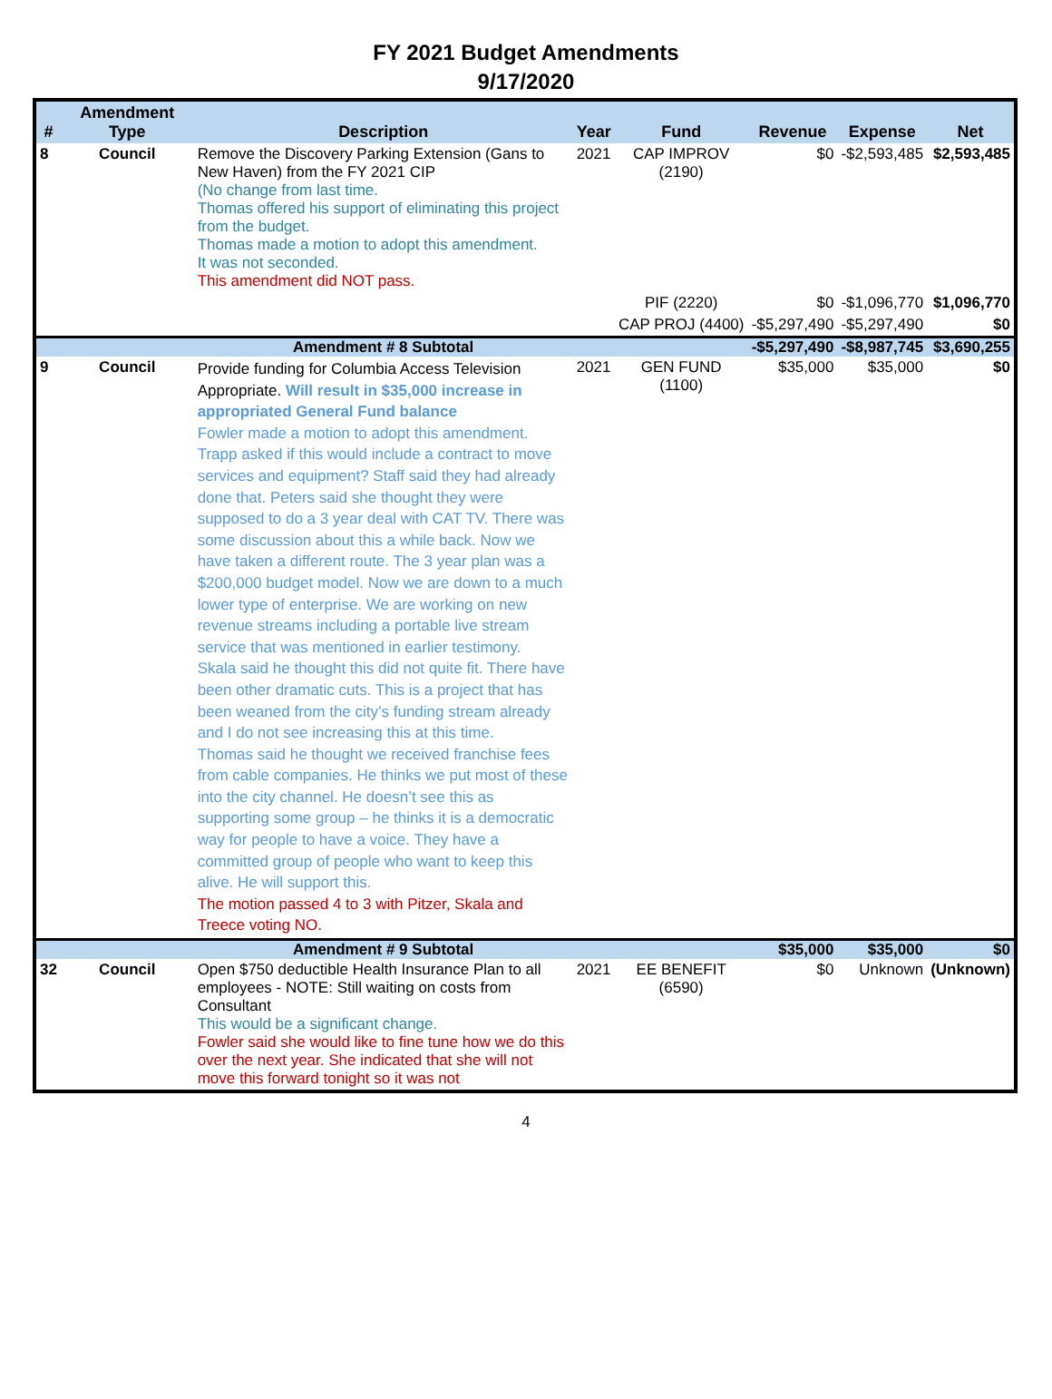FY 2021 Budget Amendments
9/17/2020
| # | Amendment Type | Description | Year | Fund | Revenue | Expense | Net |
| --- | --- | --- | --- | --- | --- | --- | --- |
| 8 | Council | Remove the Discovery Parking Extension (Gans to New Haven) from the FY 2021 CIP (No change from last time. Thomas offered his support of eliminating this project from the budget. Thomas made a motion to adopt this amendment. It was not seconded. This amendment did NOT pass. | 2021 | CAP IMPROV (2190) | $0 | -$2,593,485 | $2,593,485 |
| | | | | PIF (2220) | $0 | -$1,096,770 | $1,096,770 |
| | | | | CAP PROJ (4400) | -$5,297,490 | -$5,297,490 | $0 |
| | | Amendment # 8 Subtotal | | | -$5,297,490 | -$8,987,745 | $3,690,255 |
| 9 | Council | Provide funding for Columbia Access Television Appropriate. Will result in $35,000 increase in appropriated General Fund balance Fowler made a motion to adopt this amendment. Trapp asked if this would include a contract to move services and equipment? Staff said they had already done that. Peters said she thought they were supposed to do a 3 year deal with CAT TV. There was some discussion about this a while back. Now we have taken a different route. The 3 year plan was a $200,000 budget model. Now we are down to a much lower type of enterprise. We are working on new revenue streams including a portable live stream service that was mentioned in earlier testimony. Skala said he thought this did not quite fit. There have been other dramatic cuts. This is a project that has been weaned from the city’s funding stream already and I do not see increasing this at this time. Thomas said he thought we received franchise fees from cable companies. He thinks we put most of these into the city channel. He doesn’t see this as supporting some group – he thinks it is a democratic way for people to have a voice. They have a committed group of people who want to keep this alive. He will support this. The motion passed 4 to 3 with Pitzer, Skala and Treece voting NO. | 2021 | GEN FUND (1100) | $35,000 | $35,000 | $0 |
| | | Amendment # 9 Subtotal | | | $35,000 | $35,000 | $0 |
| 32 | Council | Open $750 deductible Health Insurance Plan to all employees - NOTE: Still waiting on costs from Consultant This would be a significant change. Fowler said she would like to fine tune how we do this over the next year. She indicated that she will not move this forward tonight so it was not | 2021 | EE BENEFIT (6590) | $0 | Unknown | (Unknown) |
4